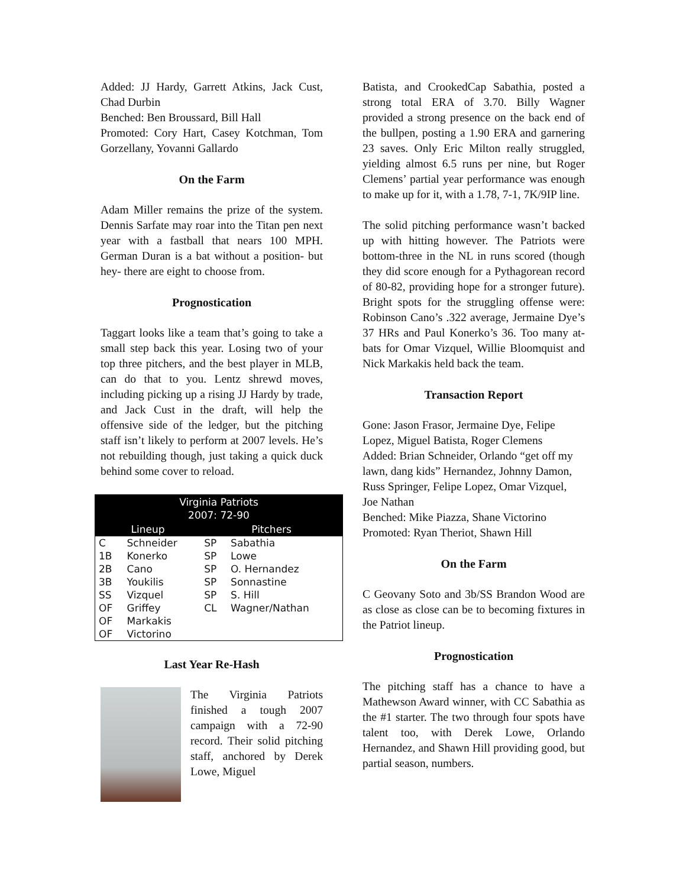Added: JJ Hardy, Garrett Atkins, Jack Cust, Chad Durbin
Benched: Ben Broussard, Bill Hall
Promoted: Cory Hart, Casey Kotchman, Tom Gorzellany, Yovanni Gallardo
On the Farm
Adam Miller remains the prize of the system. Dennis Sarfate may roar into the Titan pen next year with a fastball that nears 100 MPH. German Duran is a bat without a position- but hey- there are eight to choose from.
Prognostication
Taggart looks like a team that’s going to take a small step back this year. Losing two of your top three pitchers, and the best player in MLB, can do that to you. Lentz shrewd moves, including picking up a rising JJ Hardy by trade, and Jack Cust in the draft, will help the offensive side of the ledger, but the pitching staff isn’t likely to perform at 2007 levels. He’s not rebuilding though, just taking a quick duck behind some cover to reload.
| Virginia Patriots 2007: 72-90 | | | |
| --- | --- | --- | --- |
| Lineup | | Pitchers | |
| C | Schneider | SP | Sabathia |
| 1B | Konerko | SP | Lowe |
| 2B | Cano | SP | O. Hernandez |
| 3B | Youkilis | SP | Sonnastine |
| SS | Vizquel | SP | S. Hill |
| OF | Griffey | CL | Wagner/Nathan |
| OF | Markakis | | |
| OF | Victorino | | |
Last Year Re-Hash
The Virginia Patriots finished a tough 2007 campaign with a 72-90 record. Their solid pitching staff, anchored by Derek Lowe, Miguel
Batista, and CrookedCap Sabathia, posted a strong total ERA of 3.70. Billy Wagner provided a strong presence on the back end of the bullpen, posting a 1.90 ERA and garnering 23 saves. Only Eric Milton really struggled, yielding almost 6.5 runs per nine, but Roger Clemens’ partial year performance was enough to make up for it, with a 1.78, 7-1, 7K/9IP line.
The solid pitching performance wasn’t backed up with hitting however. The Patriots were bottom-three in the NL in runs scored (though they did score enough for a Pythagorean record of 80-82, providing hope for a stronger future). Bright spots for the struggling offense were: Robinson Cano’s .322 average, Jermaine Dye’s 37 HRs and Paul Konerko’s 36. Too many at-bats for Omar Vizquel, Willie Bloomquist and Nick Markakis held back the team.
Transaction Report
Gone: Jason Frasor, Jermaine Dye, Felipe Lopez, Miguel Batista, Roger Clemens
Added: Brian Schneider, Orlando “get off my lawn, dang kids” Hernandez, Johnny Damon, Russ Springer, Felipe Lopez, Omar Vizquel, Joe Nathan
Benched: Mike Piazza, Shane Victorino
Promoted: Ryan Theriot, Shawn Hill
On the Farm
C Geovany Soto and 3b/SS Brandon Wood are as close as close can be to becoming fixtures in the Patriot lineup.
Prognostication
The pitching staff has a chance to have a Mathewson Award winner, with CC Sabathia as the #1 starter. The two through four spots have talent too, with Derek Lowe, Orlando Hernandez, and Shawn Hill providing good, but partial season, numbers.